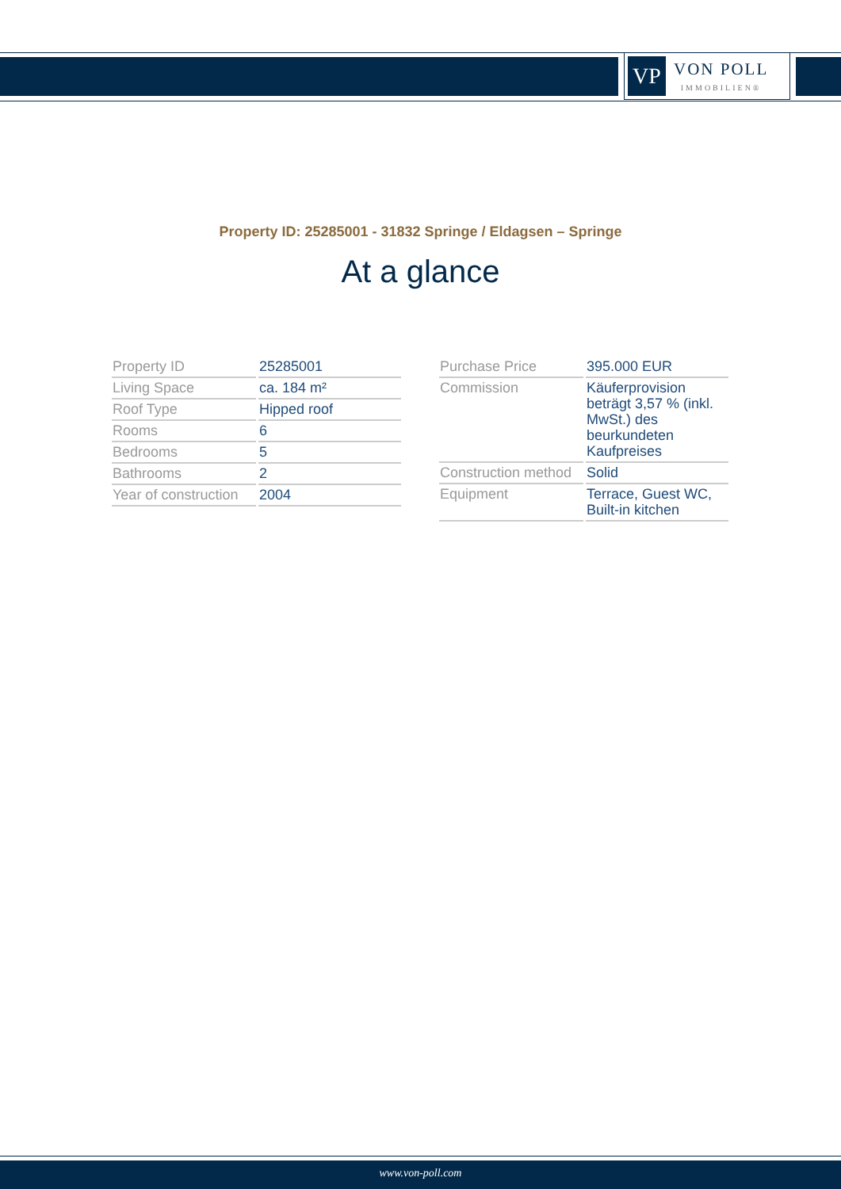VP
VON POLL
IMMOBILIEN®
Property ID: 25285001 - 31832 Springe / Eldagsen – Springe
At a glance
| Property ID | 25285001 |
| Living Space | ca. 184 m² |
| Roof Type | Hipped roof |
| Rooms | 6 |
| Bedrooms | 5 |
| Bathrooms | 2 |
| Year of construction | 2004 |
| Purchase Price | 395.000 EUR |
| Commission | Käuferprovision beträgt 3,57 % (inkl. MwSt.) des beurkundeten Kaufpreises |
| Construction method | Solid |
| Equipment | Terrace, Guest WC, Built-in kitchen |
www.von-poll.com